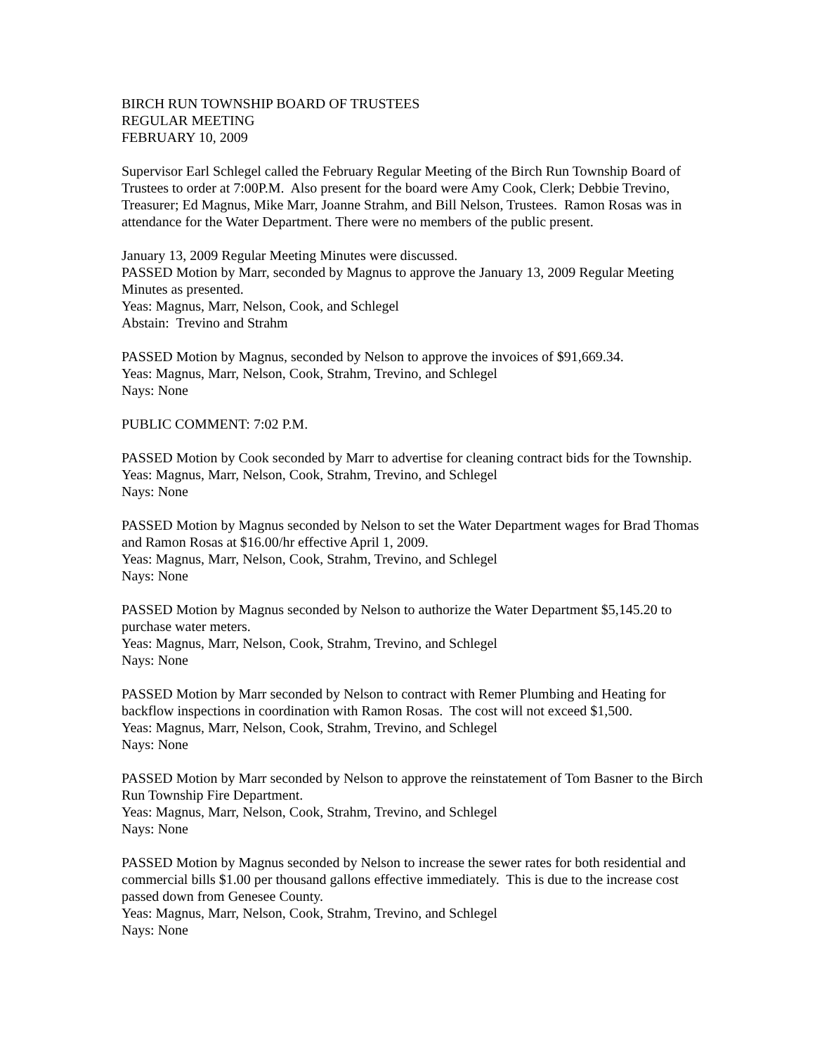BIRCH RUN TOWNSHIP BOARD OF TRUSTEES
REGULAR MEETING
FEBRUARY 10, 2009
Supervisor Earl Schlegel called the February Regular Meeting of the Birch Run Township Board of Trustees to order at 7:00P.M. Also present for the board were Amy Cook, Clerk; Debbie Trevino, Treasurer; Ed Magnus, Mike Marr, Joanne Strahm, and Bill Nelson, Trustees. Ramon Rosas was in attendance for the Water Department. There were no members of the public present.
January 13, 2009 Regular Meeting Minutes were discussed.
PASSED Motion by Marr, seconded by Magnus to approve the January 13, 2009 Regular Meeting Minutes as presented.
Yeas: Magnus, Marr, Nelson, Cook, and Schlegel
Abstain: Trevino and Strahm
PASSED Motion by Magnus, seconded by Nelson to approve the invoices of $91,669.34.
Yeas: Magnus, Marr, Nelson, Cook, Strahm, Trevino, and Schlegel
Nays: None
PUBLIC COMMENT: 7:02 P.M.
PASSED Motion by Cook seconded by Marr to advertise for cleaning contract bids for the Township.
Yeas: Magnus, Marr, Nelson, Cook, Strahm, Trevino, and Schlegel
Nays: None
PASSED Motion by Magnus seconded by Nelson to set the Water Department wages for Brad Thomas and Ramon Rosas at $16.00/hr effective April 1, 2009.
Yeas: Magnus, Marr, Nelson, Cook, Strahm, Trevino, and Schlegel
Nays: None
PASSED Motion by Magnus seconded by Nelson to authorize the Water Department $5,145.20 to purchase water meters.
Yeas: Magnus, Marr, Nelson, Cook, Strahm, Trevino, and Schlegel
Nays: None
PASSED Motion by Marr seconded by Nelson to contract with Remer Plumbing and Heating for backflow inspections in coordination with Ramon Rosas. The cost will not exceed $1,500.
Yeas: Magnus, Marr, Nelson, Cook, Strahm, Trevino, and Schlegel
Nays: None
PASSED Motion by Marr seconded by Nelson to approve the reinstatement of Tom Basner to the Birch Run Township Fire Department.
Yeas: Magnus, Marr, Nelson, Cook, Strahm, Trevino, and Schlegel
Nays: None
PASSED Motion by Magnus seconded by Nelson to increase the sewer rates for both residential and commercial bills $1.00 per thousand gallons effective immediately. This is due to the increase cost passed down from Genesee County.
Yeas: Magnus, Marr, Nelson, Cook, Strahm, Trevino, and Schlegel
Nays: None